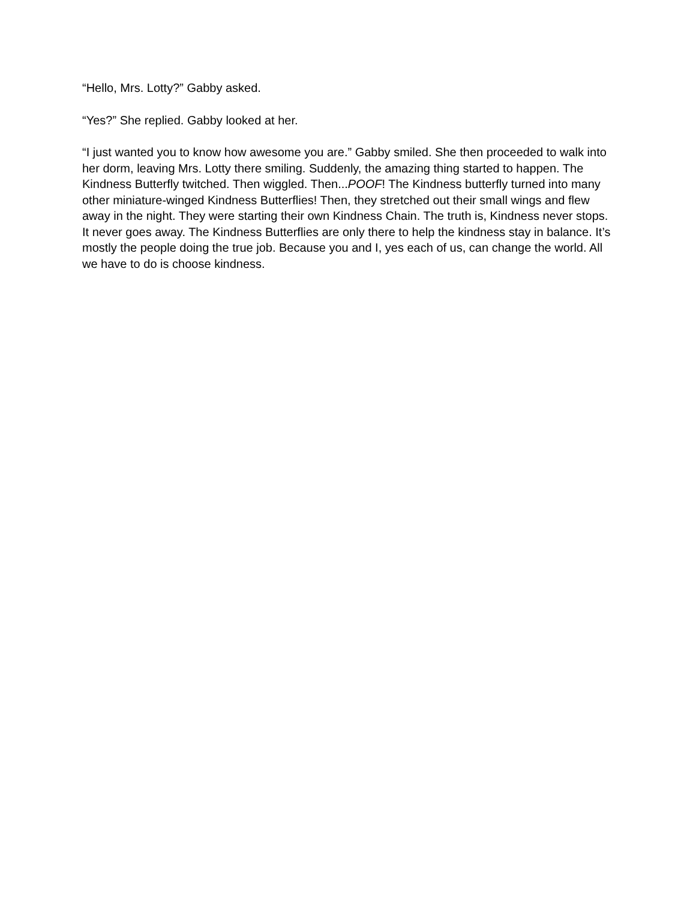“Hello, Mrs. Lotty?” Gabby asked.
“Yes?” She replied. Gabby looked at her.
“I just wanted you to know how awesome you are.” Gabby smiled. She then proceeded to walk into her dorm, leaving Mrs. Lotty there smiling. Suddenly, the amazing thing started to happen. The Kindness Butterfly twitched. Then wiggled. Then...POOF! The Kindness butterfly turned into many other miniature-winged Kindness Butterflies! Then, they stretched out their small wings and flew away in the night. They were starting their own Kindness Chain. The truth is, Kindness never stops. It never goes away. The Kindness Butterflies are only there to help the kindness stay in balance. It’s mostly the people doing the true job. Because you and I, yes each of us, can change the world. All we have to do is choose kindness.